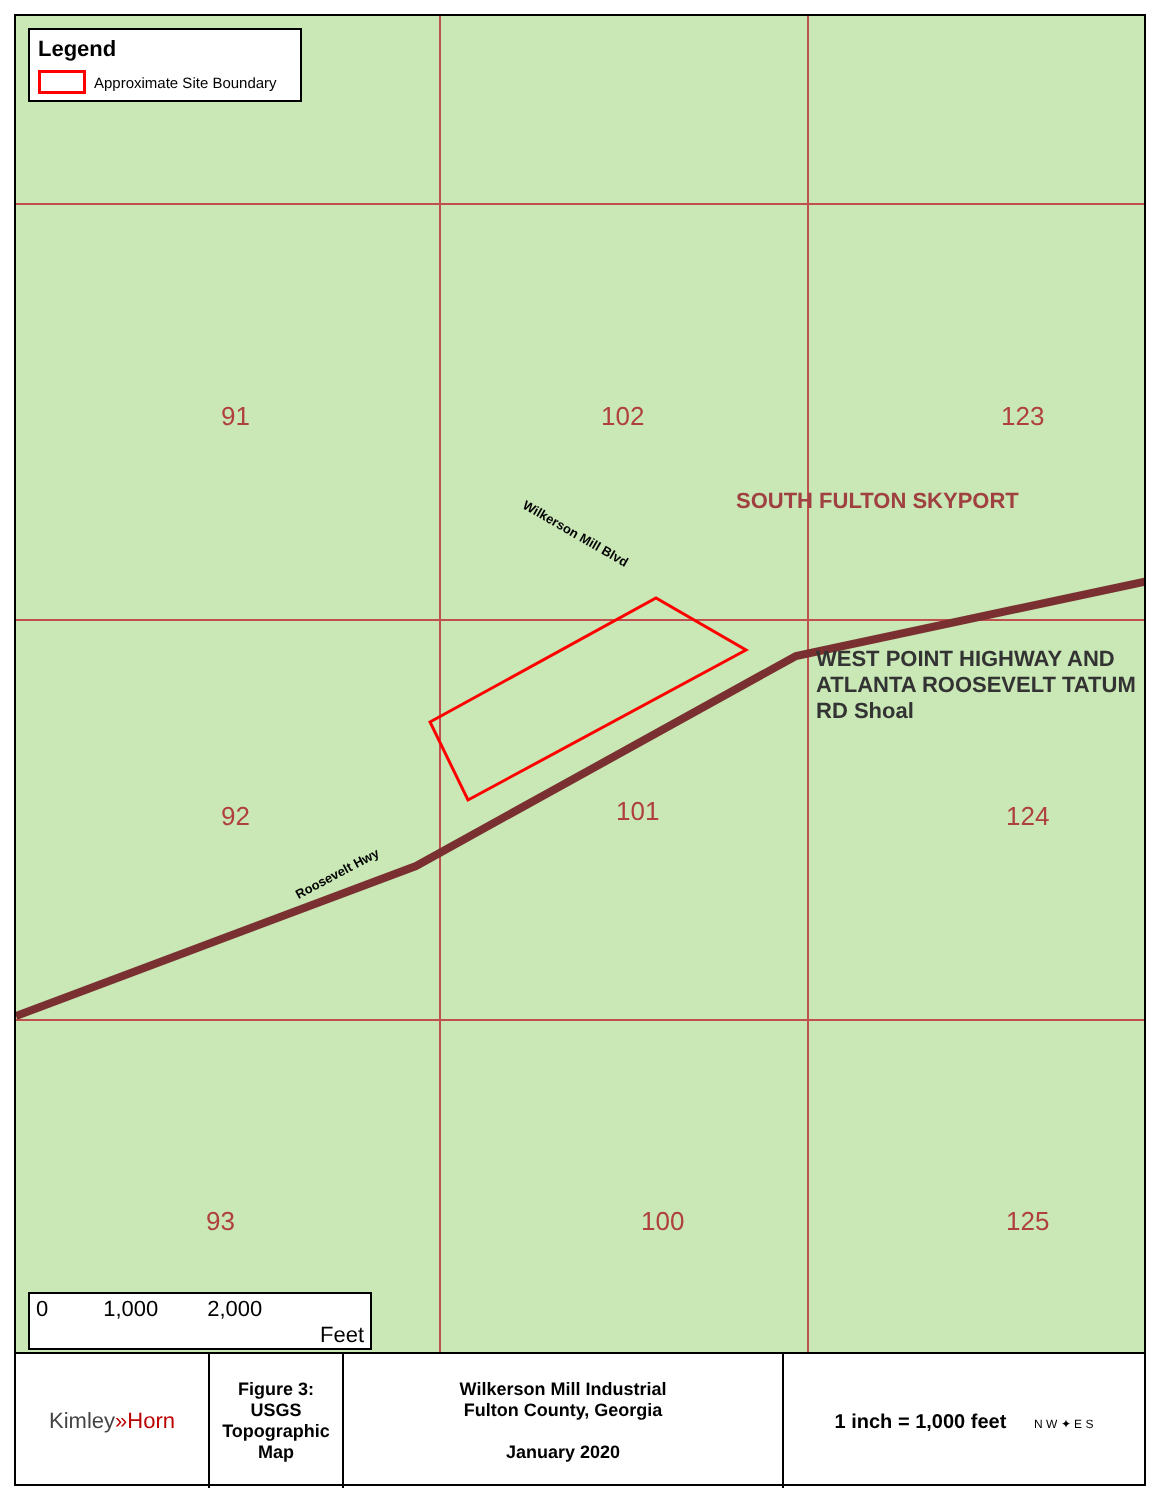Legend
Approximate Site Boundary
91 102 123
92 101 124
93 100 125
SOUTH FULTON SKYPORT
Wilkerson Mill Blvd
Roosevelt Hwy
WEST POINT HIGHWAY AND ATLANTA ROOSEVELT TATUM RD Shoal
0 1,000 2,000
Feet
| Kimley »Horn | Figure 3: USGS Topographic Map | Wilkerson Mill Industrial Fulton County, Georgia January 2020 | 1 inch = 1,000 feet N W ✦ E S |